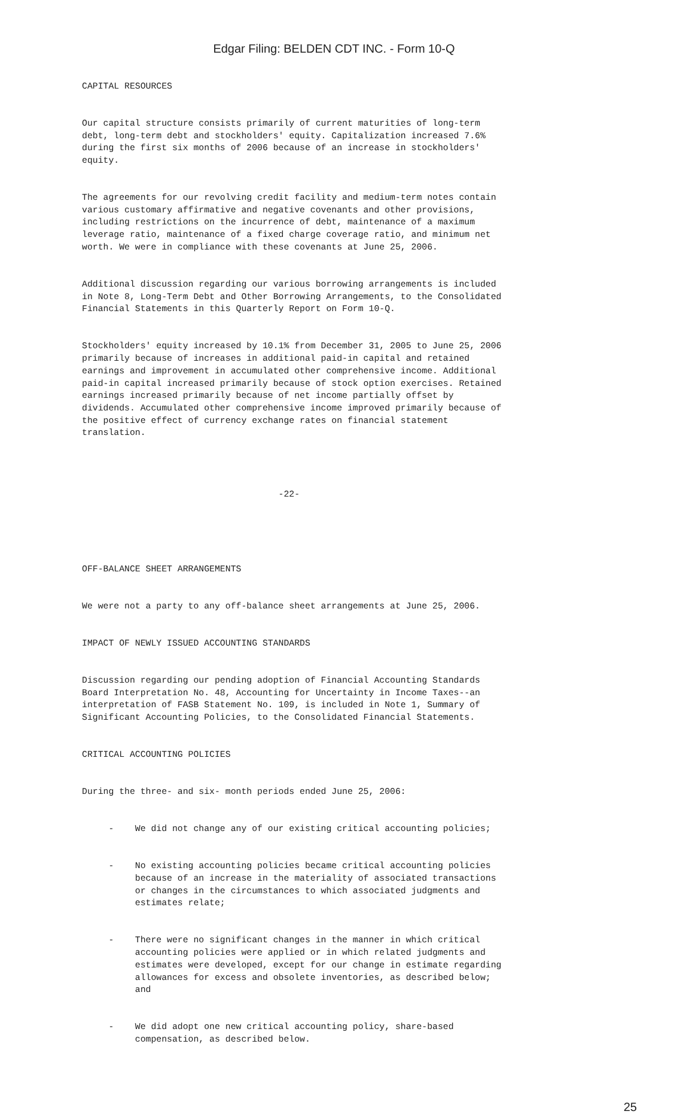Edgar Filing: BELDEN CDT INC. - Form 10-Q
CAPITAL RESOURCES
Our capital structure consists primarily of current maturities of long-term debt, long-term debt and stockholders' equity. Capitalization increased 7.6% during the first six months of 2006 because of an increase in stockholders' equity.
The agreements for our revolving credit facility and medium-term notes contain various customary affirmative and negative covenants and other provisions, including restrictions on the incurrence of debt, maintenance of a maximum leverage ratio, maintenance of a fixed charge coverage ratio, and minimum net worth. We were in compliance with these covenants at June 25, 2006.
Additional discussion regarding our various borrowing arrangements is included in Note 8, Long-Term Debt and Other Borrowing Arrangements, to the Consolidated Financial Statements in this Quarterly Report on Form 10-Q.
Stockholders' equity increased by 10.1% from December 31, 2005 to June 25, 2006 primarily because of increases in additional paid-in capital and retained earnings and improvement in accumulated other comprehensive income. Additional paid-in capital increased primarily because of stock option exercises. Retained earnings increased primarily because of net income partially offset by dividends. Accumulated other comprehensive income improved primarily because of the positive effect of currency exchange rates on financial statement translation.
-22-
OFF-BALANCE SHEET ARRANGEMENTS
We were not a party to any off-balance sheet arrangements at June 25, 2006.
IMPACT OF NEWLY ISSUED ACCOUNTING STANDARDS
Discussion regarding our pending adoption of Financial Accounting Standards Board Interpretation No. 48, Accounting for Uncertainty in Income Taxes--an interpretation of FASB Statement No. 109, is included in Note 1, Summary of Significant Accounting Policies, to the Consolidated Financial Statements.
CRITICAL ACCOUNTING POLICIES
During the three- and six- month periods ended June 25, 2006:
- We did not change any of our existing critical accounting policies;
- No existing accounting policies became critical accounting policies because of an increase in the materiality of associated transactions or changes in the circumstances to which associated judgments and estimates relate;
- There were no significant changes in the manner in which critical accounting policies were applied or in which related judgments and estimates were developed, except for our change in estimate regarding allowances for excess and obsolete inventories, as described below; and
- We did adopt one new critical accounting policy, share-based compensation, as described below.
25